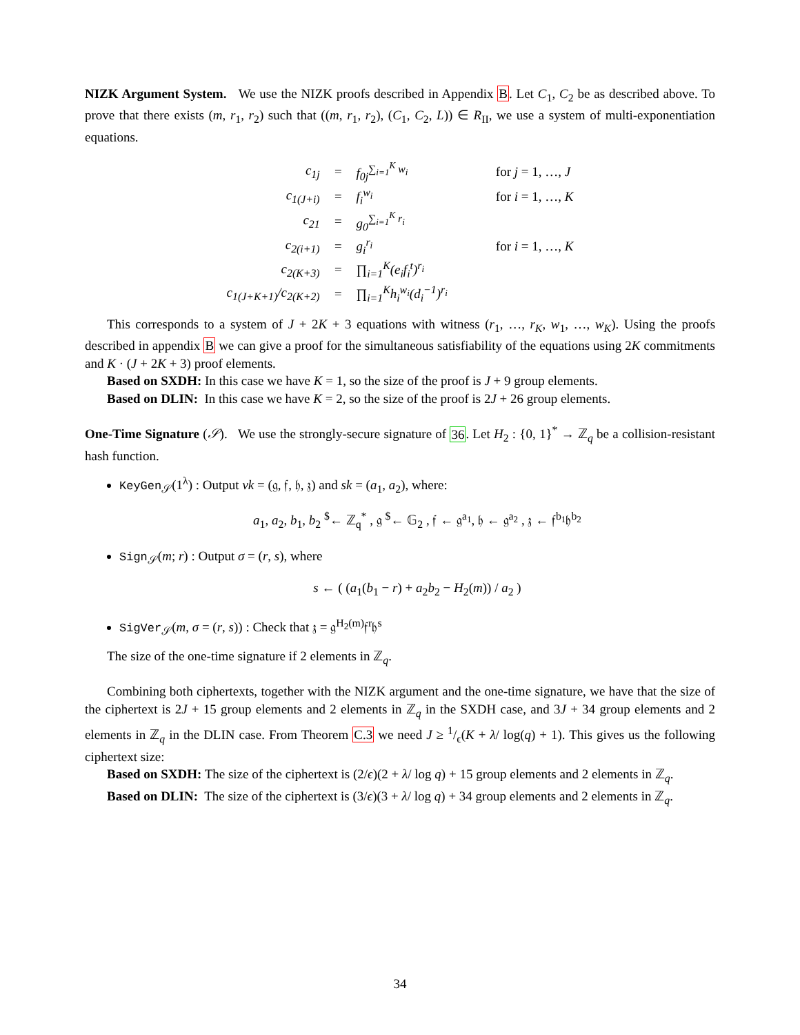NIZK Argument System. We use the NIZK proofs described in Appendix B. Let C<sub>1</sub>, C<sub>2</sub> be as described above. To prove that there exists (m, r<sub>1</sub>, r<sub>2</sub>) such that ((m, r<sub>1</sub>, r<sub>2</sub>), (C<sub>1</sub>, C<sub>2</sub>, L)) ∈ R<sub>II</sub>, we use a system of multi-exponentiation equations.
| c<sub>1j</sub> | = | f<sub>0j</sub><sup>∑<sub>i=1</sub><sup>K</sup> w<sub>i</sub></sup> | for j = 1, …, J |
| c<sub>1(J+i)</sub> | = | f<sub>i</sub><sup>w<sub>i</sub></sup> | for i = 1, …, K |
| c<sub>21</sub> | = | g<sub>0</sub><sup>∑<sub>i=1</sub><sup>K</sup> r<sub>i</sub></sup> | |
| c<sub>2(i+1)</sub> | = | g<sub>i</sub><sup>r<sub>i</sub></sup> | for i = 1, …, K |
| c<sub>2(K+3)</sub> | = | ∏<sub>i=1</sub><sup>K</sup>(e<sub>i</sub>f<sub>i</sub><sup>t</sup>)<sup>r<sub>i</sub></sup> | |
| c<sub>1(J+K+1)</sub>/c<sub>2(K+2)</sub> | = | ∏<sub>i=1</sub><sup>K</sup>h<sub>i</sub><sup>w<sub>i</sub></sup>(d<sub>i</sub><sup>−1</sup>)<sup>r<sub>i</sub></sup> | |
This corresponds to a system of J + 2K + 3 equations with witness (r<sub>1</sub>, …, r<sub>K</sub>, w<sub>1</sub>, …, w<sub>K</sub>). Using the proofs described in appendix B we can give a proof for the simultaneous satisfiability of the equations using 2K commitments and K · (J + 2K + 3) proof elements.
Based on SXDH: In this case we have K = 1, so the size of the proof is J + 9 group elements.
Based on DLIN: In this case we have K = 2, so the size of the proof is 2J + 26 group elements.
One-Time Signature (𝒮). We use the strongly-secure signature of 36. Let H<sub>2</sub> : {0, 1}<sup>*</sup> → ℤ<sub>q</sub> be a collision-resistant hash function.
KeyGen<sub>𝒮</sub>(1<sup>λ</sup>) : Output vk = (𝔤, 𝔣, 𝔥, 𝔷) and sk = (a<sub>1</sub>, a<sub>2</sub>), where:
a<sub>1</sub>, a<sub>2</sub>, b<sub>1</sub>, b<sub>2</sub> <sup>$</sup>← ℤ<sub>q</sub><sup>*</sup> , 𝔤 <sup>$</sup>← 𝔾<sub>2</sub> , 𝔣 ← 𝔤<sup>a<sub>1</sub></sup>, 𝔥 ← 𝔤<sup>a<sub>2</sub></sup> , 𝔷 ← 𝔣<sup>b<sub>1</sub></sup>𝔥<sup>b<sub>2</sub></sup>
Sign<sub>𝒮</sub>(m; r) : Output σ = (r, s), where
s ← ( (a<sub>1</sub>(b<sub>1</sub> − r) + a<sub>2</sub>b<sub>2</sub> − H<sub>2</sub>(m)) / a<sub>2</sub> )
SigVer<sub>𝒮</sub>(m, σ = (r, s)) : Check that 𝔷 = 𝔤<sup>H<sub>2</sub>(m)</sup>𝔣<sup>r</sup>𝔥<sup>s</sup>
The size of the one-time signature if 2 elements in ℤ<sub>q</sub>.
Combining both ciphertexts, together with the NIZK argument and the one-time signature, we have that the size of the ciphertext is 2J + 15 group elements and 2 elements in ℤ<sub>q</sub> in the SXDH case, and 3J + 34 group elements and 2 elements in ℤ<sub>q</sub> in the DLIN case. From Theorem C.3 we need J ≥ 1/ϵ(K + λ/ log(q) + 1). This gives us the following ciphertext size:
Based on SXDH: The size of the ciphertext is (2/ϵ)(2 + λ/ log q) + 15 group elements and 2 elements in ℤ<sub>q</sub>.
Based on DLIN: The size of the ciphertext is (3/ϵ)(3 + λ/ log q) + 34 group elements and 2 elements in ℤ<sub>q</sub>.
34